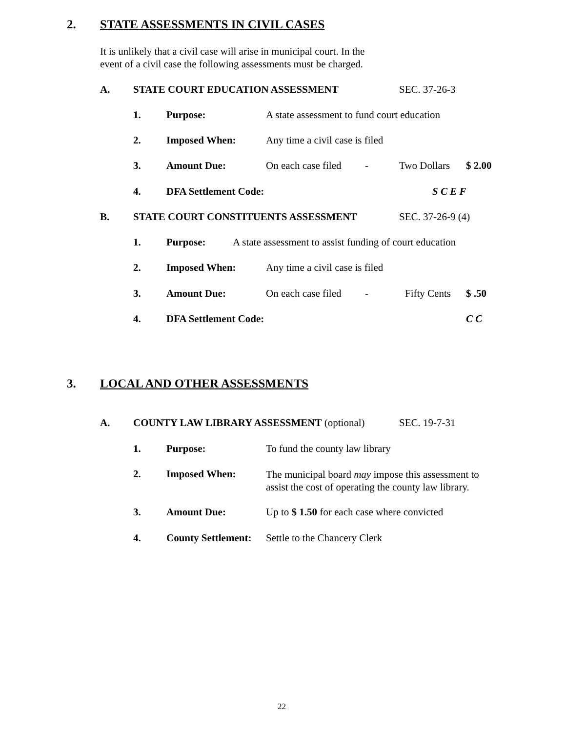2. STATE ASSESSMENTS IN CIVIL CASES
It is unlikely that a civil case will arise in municipal court. In the
event of a civil case the following assessments must be charged.
A. STATE COURT EDUCATION ASSESSMENT SEC. 37-26-3
1. Purpose: A state assessment to fund court education
2. Imposed When: Any time a civil case is filed
3. Amount Due: On each case filed - Two Dollars $ 2.00
4. DFA Settlement Code: S C E F
B. STATE COURT CONSTITUENTS ASSESSMENT SEC. 37-26-9 (4)
1. Purpose: A state assessment to assist funding of court education
2. Imposed When: Any time a civil case is filed
3. Amount Due: On each case filed - Fifty Cents $ .50
4. DFA Settlement Code: C C
3. LOCAL AND OTHER ASSESSMENTS
A. COUNTY LAW LIBRARY ASSESSMENT (optional) SEC. 19-7-31
1. Purpose: To fund the county law library
2. Imposed When:
The municipal board may impose this assessment to
assist the cost of operating the county law library.
3. Amount Due: Up to $ 1.50 for each case where convicted
4. County Settlement: Settle to the Chancery Clerk
22